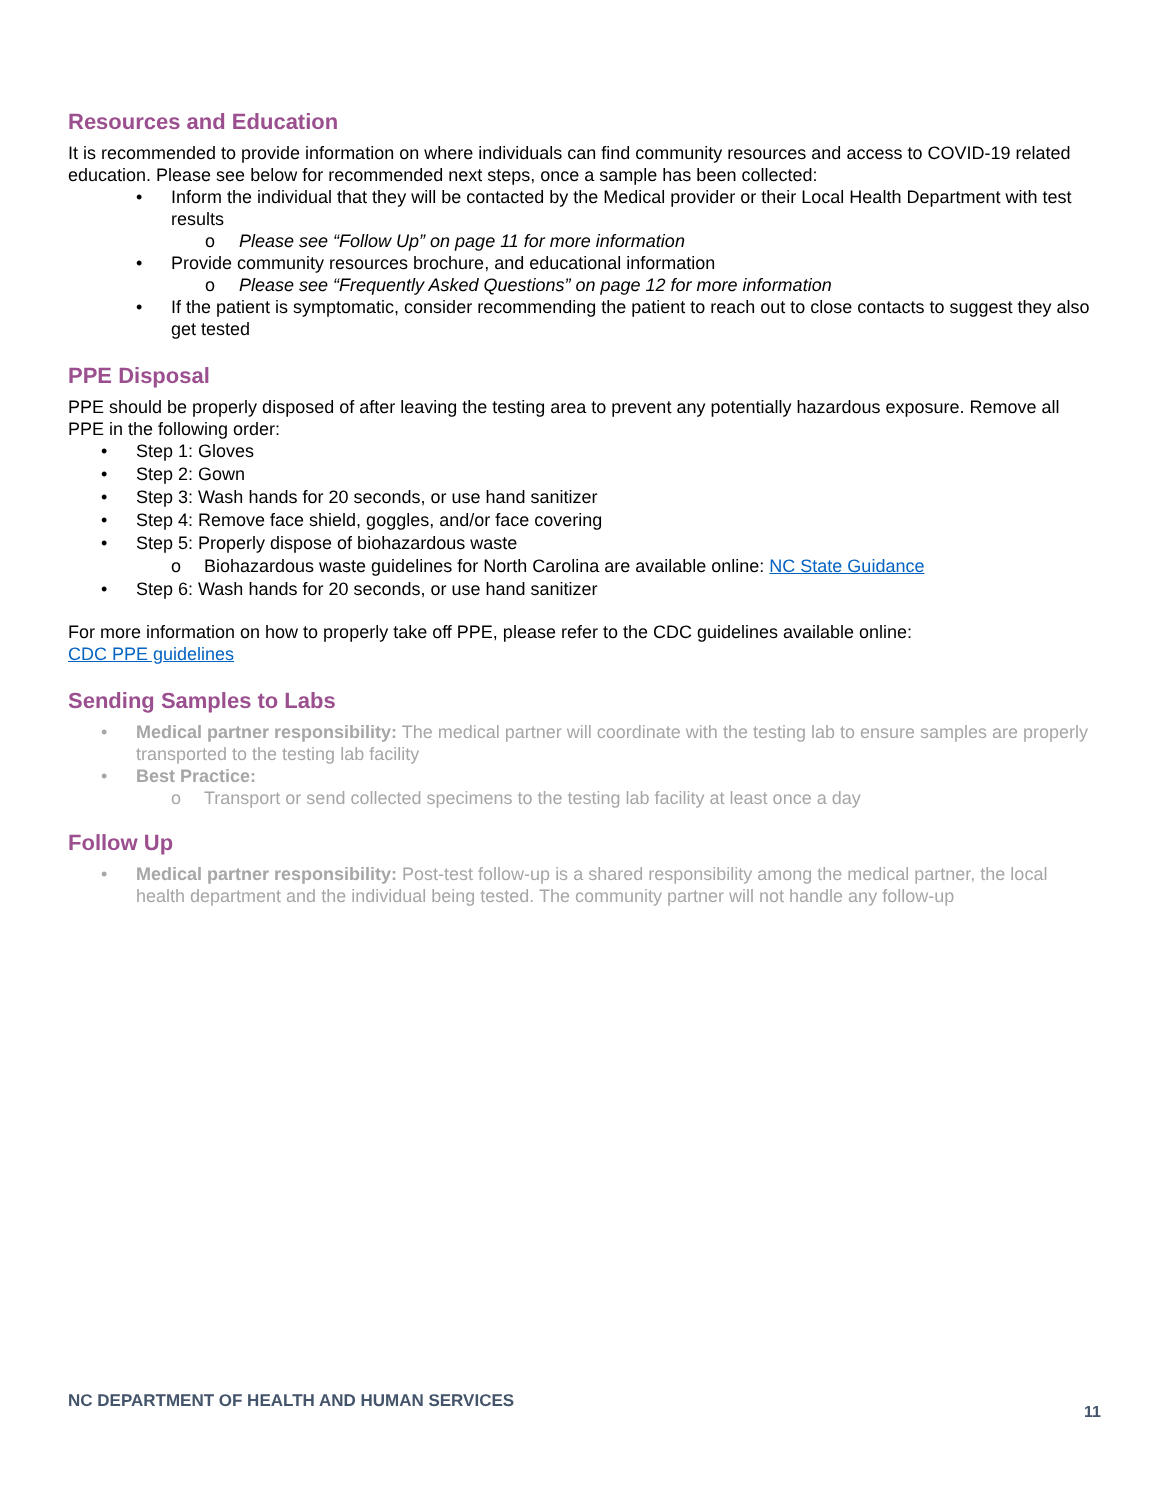Resources and Education
It is recommended to provide information on where individuals can find community resources and access to COVID-19 related education. Please see below for recommended next steps, once a sample has been collected:
• Inform the individual that they will be contacted by the Medical provider or their Local Health Department with test results
o Please see “Follow Up” on page 11 for more information
• Provide community resources brochure, and educational information
o Please see “Frequently Asked Questions” on page 12 for more information
• If the patient is symptomatic, consider recommending the patient to reach out to close contacts to suggest they also get tested
PPE Disposal
PPE should be properly disposed of after leaving the testing area to prevent any potentially hazardous exposure. Remove all PPE in the following order:
• Step 1: Gloves
• Step 2: Gown
• Step 3: Wash hands for 20 seconds, or use hand sanitizer
• Step 4: Remove face shield, goggles, and/or face covering
• Step 5: Properly dispose of biohazardous waste
o Biohazardous waste guidelines for North Carolina are available online: NC State Guidance
• Step 6: Wash hands for 20 seconds, or use hand sanitizer
For more information on how to properly take off PPE, please refer to the CDC guidelines available online:
CDC PPE guidelines
Sending Samples to Labs
• Medical partner responsibility: The medical partner will coordinate with the testing lab to ensure samples are properly transported to the testing lab facility
• Best Practice:
o Transport or send collected specimens to the testing lab facility at least once a day
Follow Up
• Medical partner responsibility: Post-test follow-up is a shared responsibility among the medical partner, the local health department and the individual being tested. The community partner will not handle any follow-up
NC DEPARTMENT OF HEALTH AND HUMAN SERVICES
11